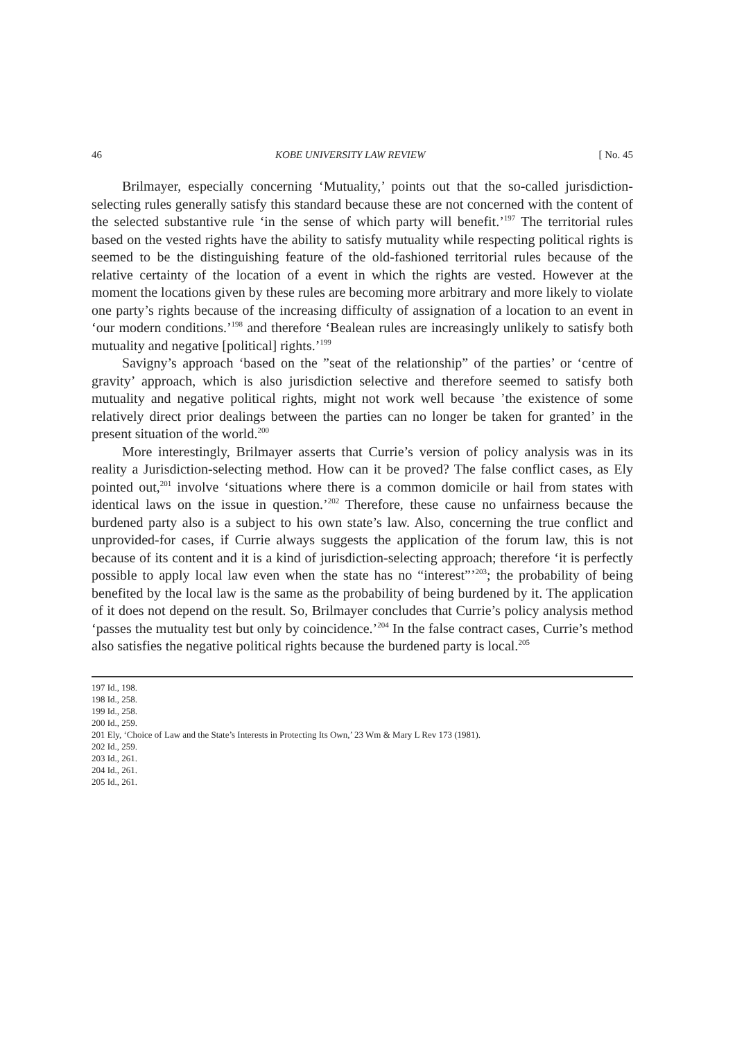46 KOBE UNIVERSITY LAW REVIEW [ No. 45
Brilmayer, especially concerning ‘Mutuality,’ points out that the so-called jurisdiction-selecting rules generally satisfy this standard because these are not concerned with the content of the selected substantive rule ‘in the sense of which party will benefit.’<sup>197</sup> The territorial rules based on the vested rights have the ability to satisfy mutuality while respecting political rights is seemed to be the distinguishing feature of the old-fashioned territorial rules because of the relative certainty of the location of a event in which the rights are vested. However at the moment the locations given by these rules are becoming more arbitrary and more likely to violate one party’s rights because of the increasing difficulty of assignation of a location to an event in ‘our modern conditions.’<sup>198</sup> and therefore ‘Bealean rules are increasingly unlikely to satisfy both mutuality and negative [political] rights.’<sup>199</sup>
Savigny’s approach ‘based on the ”seat of the relationship” of the parties’ or ‘centre of gravity’ approach, which is also jurisdiction selective and therefore seemed to satisfy both mutuality and negative political rights, might not work well because ’the existence of some relatively direct prior dealings between the parties can no longer be taken for granted’ in the present situation of the world.<sup>200</sup>
More interestingly, Brilmayer asserts that Currie’s version of policy analysis was in its reality a Jurisdiction-selecting method. How can it be proved? The false conflict cases, as Ely pointed out,<sup>201</sup> involve ‘situations where there is a common domicile or hail from states with identical laws on the issue in question.’<sup>202</sup> Therefore, these cause no unfairness because the burdened party also is a subject to his own state’s law. Also, concerning the true conflict and unprovided-for cases, if Currie always suggests the application of the forum law, this is not because of its content and it is a kind of jurisdiction-selecting approach; therefore ‘it is perfectly possible to apply local law even when the state has no “interest”’<sup>203</sup>; the probability of being benefited by the local law is the same as the probability of being burdened by it. The application of it does not depend on the result. So, Brilmayer concludes that Currie’s policy analysis method ‘passes the mutuality test but only by coincidence.’<sup>204</sup> In the false contract cases, Currie’s method also satisfies the negative political rights because the burdened party is local.<sup>205</sup>
197 Id., 198.
198 Id., 258.
199 Id., 258.
200 Id., 259.
201 Ely, ‘Choice of Law and the State’s Interests in Protecting Its Own,’ 23 Wm & Mary L Rev 173 (1981).
202 Id., 259.
203 Id., 261.
204 Id., 261.
205 Id., 261.